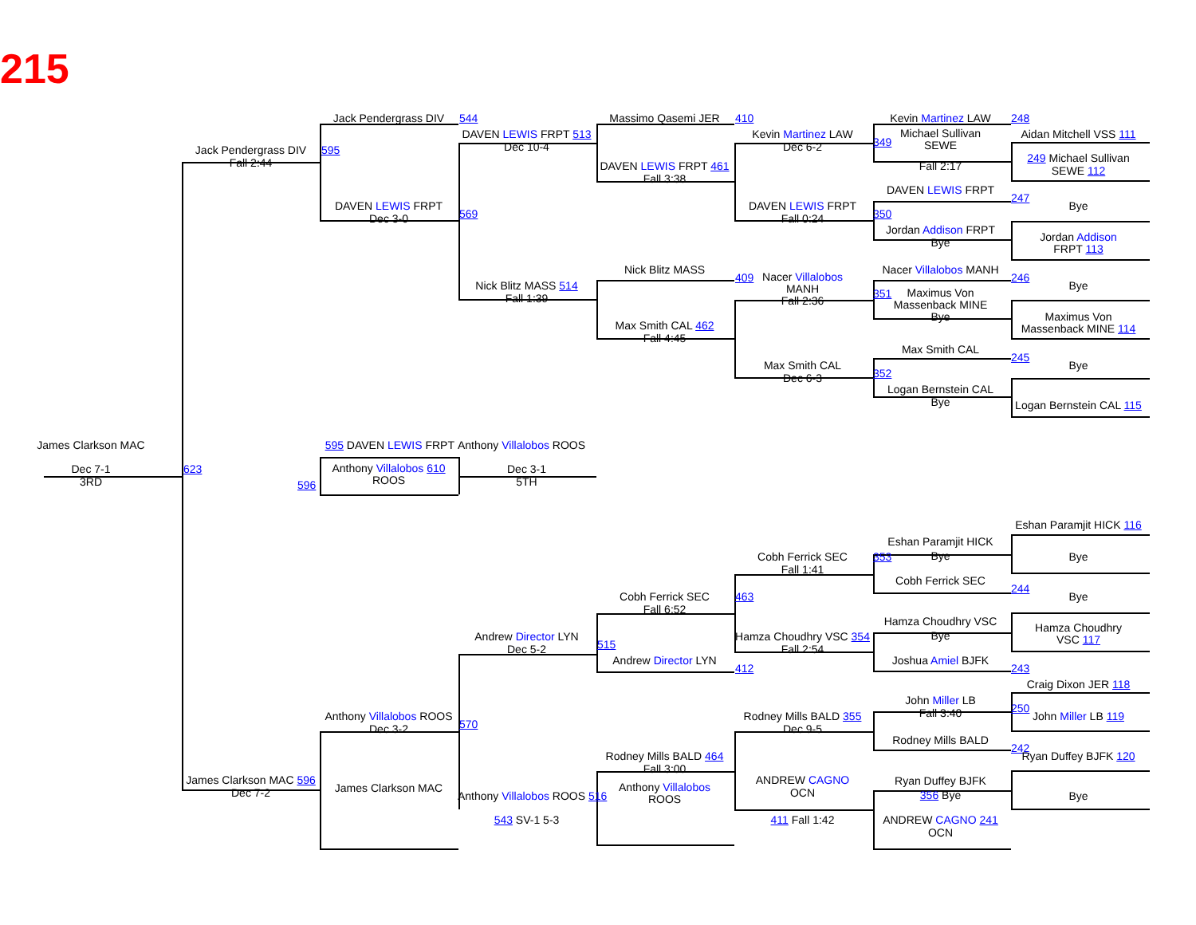215
Jack Pendergrass DIV
544
Massimo Qasemi JER
410
Kevin Martinez LAW
248
DAVEN LEWIS FRPT 513
Dec 10-4
Kevin Martinez LAW
Dec 6-2
349
Aidan Mitchell VSS 111
Michael Sullivan
SEWE
Jack Pendergrass DIV
Fall 2:44
595
249 Michael Sullivan
SEWE 112
Fall 2:17
DAVEN LEWIS FRPT 461
Fall 3:38
DAVEN LEWIS FRPT
247
DAVEN LEWIS FRPT
Dec 3-0
569
DAVEN LEWIS FRPT
Fall 0:24
350
Bye
Jordan Addison FRPT
Bye
Jordan Addison
FRPT 113
Nick Blitz MASS
409
Nacer Villalobos MANH
246
Nacer Villalobos
MANH
Fall 2:36
Nick Blitz MASS 514
Fall 1:39
Bye
Maximus Von
Massenback MINE
Bye
351
Maximus Von
Massenback MINE 114
Max Smith CAL 462
Fall 4:45
Max Smith CAL
245
Max Smith CAL
Dec 6-3
352
Bye
Logan Bernstein CAL
Bye
Logan Bernstein CAL 115
James Clarkson MAC
Anthony Villalobos ROOS
595 DAVEN LEWIS FRPT
Dec 7-1
3RD
623
Anthony Villalobos 610
ROOS
Dec 3-1
5TH
596
Eshan Paramjit HICK 116
Eshan Paramjit HICK
Bye
Cobh Ferrick SEC
Fall 1:41
353
Bye
Cobh Ferrick SEC
244
Cobh Ferrick SEC
Fall 6:52
463
Bye
Hamza Choudhry VSC
Bye
Hamza Choudhry
VSC 117
Andrew Director LYN
Dec 5-2
515
Hamza Choudhry VSC 354
Fall 2:54
Andrew Director LYN
412
Joshua Amiel BJFK
243
Craig Dixon JER 118
John Miller LB
Fall 3:40
250
John Miller LB 119
Rodney Mills BALD 355
Dec 9-5
Anthony Villalobos ROOS
Dec 3-2
570
Rodney Mills BALD
242
Ryan Duffey BJFK 120
Rodney Mills BALD 464
Fall 3:00
James Clarkson MAC 596
Dec 7-2
ANDREW CAGNO
OCN
Ryan Duffey BJFK
356 Bye
James Clarkson MAC
Anthony Villalobos
ROOS
Bye
Anthony Villalobos ROOS 516
543 SV-1 5-3
411 Fall 1:42
ANDREW CAGNO 241
OCN